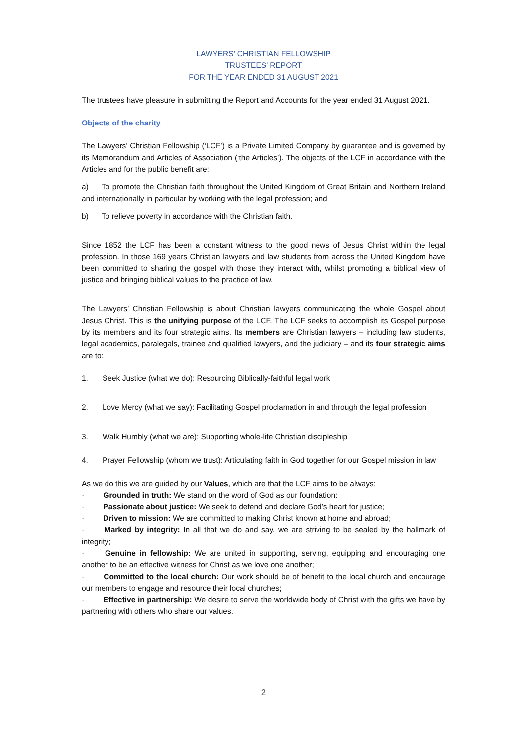LAWYERS’ CHRISTIAN FELLOWSHIP
TRUSTEES’ REPORT
FOR THE YEAR ENDED 31 AUGUST 2021
The trustees have pleasure in submitting the Report and Accounts for the year ended 31 August 2021.
Objects of the charity
The Lawyers’ Christian Fellowship (‘LCF’) is a Private Limited Company by guarantee and is governed by its Memorandum and Articles of Association (‘the Articles’). The objects of the LCF in accordance with the Articles and for the public benefit are:
a) To promote the Christian faith throughout the United Kingdom of Great Britain and Northern Ireland and internationally in particular by working with the legal profession; and
b) To relieve poverty in accordance with the Christian faith.
Since 1852 the LCF has been a constant witness to the good news of Jesus Christ within the legal profession. In those 169 years Christian lawyers and law students from across the United Kingdom have been committed to sharing the gospel with those they interact with, whilst promoting a biblical view of justice and bringing biblical values to the practice of law.
The Lawyers’ Christian Fellowship is about Christian lawyers communicating the whole Gospel about Jesus Christ. This is the unifying purpose of the LCF. The LCF seeks to accomplish its Gospel purpose by its members and its four strategic aims. Its members are Christian lawyers – including law students, legal academics, paralegals, trainee and qualified lawyers, and the judiciary – and its four strategic aims are to:
1. Seek Justice (what we do): Resourcing Biblically-faithful legal work
2. Love Mercy (what we say): Facilitating Gospel proclamation in and through the legal profession
3. Walk Humbly (what we are): Supporting whole-life Christian discipleship
4. Prayer Fellowship (whom we trust): Articulating faith in God together for our Gospel mission in law
As we do this we are guided by our Values, which are that the LCF aims to be always:
· Grounded in truth: We stand on the word of God as our foundation;
· Passionate about justice: We seek to defend and declare God’s heart for justice;
· Driven to mission: We are committed to making Christ known at home and abroad;
· Marked by integrity: In all that we do and say, we are striving to be sealed by the hallmark of integrity;
· Genuine in fellowship: We are united in supporting, serving, equipping and encouraging one another to be an effective witness for Christ as we love one another;
· Committed to the local church: Our work should be of benefit to the local church and encourage our members to engage and resource their local churches;
· Effective in partnership: We desire to serve the worldwide body of Christ with the gifts we have by partnering with others who share our values.
2